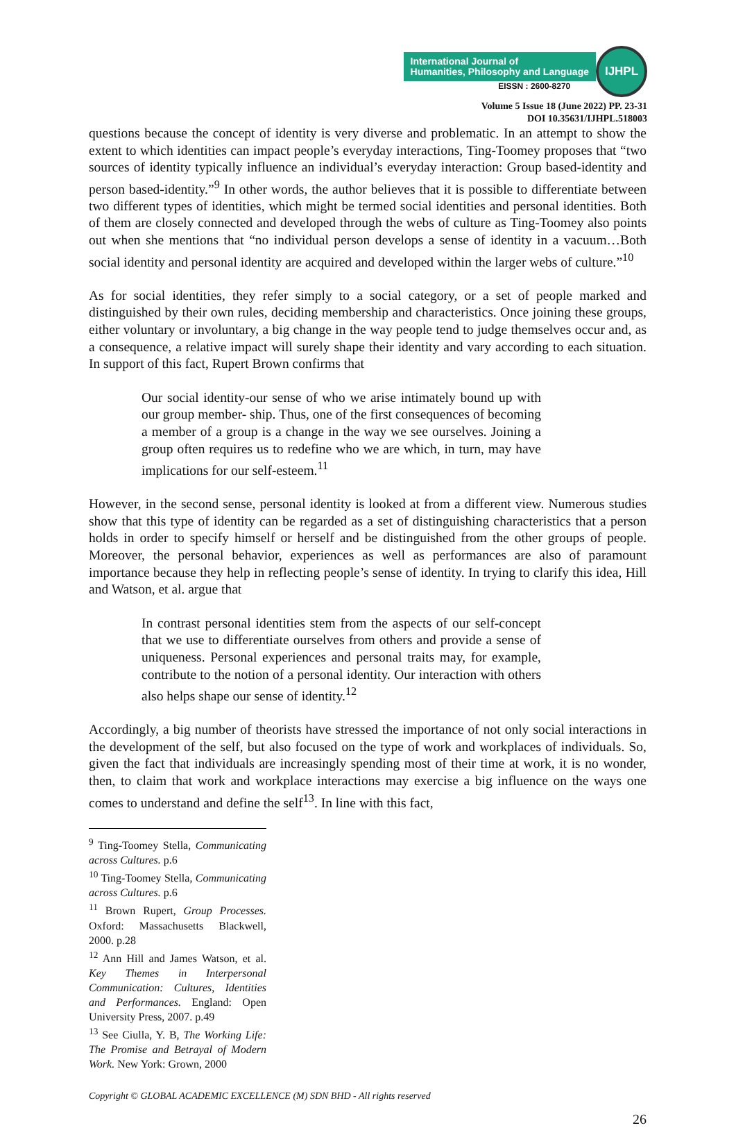International Journal of
Humanities, Philosophy and Language
EISSN : 2600-8270
IJHPL
Volume 5 Issue 18 (June 2022) PP. 23-31
DOI 10.35631/IJHPL.518003
questions because the concept of identity is very diverse and problematic. In an attempt to show the extent to which identities can impact people’s everyday interactions, Ting-Toomey proposes that “two sources of identity typically influence an individual’s everyday interaction: Group based-identity and person based-identity.”<sup>9</sup> In other words, the author believes that it is possible to differentiate between two different types of identities, which might be termed social identities and personal identities. Both of them are closely connected and developed through the webs of culture as Ting-Toomey also points out when she mentions that “no individual person develops a sense of identity in a vacuum…Both social identity and personal identity are acquired and developed within the larger webs of culture.”<sup>10</sup>
As for social identities, they refer simply to a social category, or a set of people marked and distinguished by their own rules, deciding membership and characteristics. Once joining these groups, either voluntary or involuntary, a big change in the way people tend to judge themselves occur and, as a consequence, a relative impact will surely shape their identity and vary according to each situation. In support of this fact, Rupert Brown confirms that
Our social identity-our sense of who we arise intimately bound up with our group member- ship. Thus, one of the first consequences of becoming a member of a group is a change in the way we see ourselves. Joining a group often requires us to redefine who we are which, in turn, may have implications for our self-esteem.<sup>11</sup>
However, in the second sense, personal identity is looked at from a different view. Numerous studies show that this type of identity can be regarded as a set of distinguishing characteristics that a person holds in order to specify himself or herself and be distinguished from the other groups of people. Moreover, the personal behavior, experiences as well as performances are also of paramount importance because they help in reflecting people’s sense of identity. In trying to clarify this idea, Hill and Watson, et al. argue that
In contrast personal identities stem from the aspects of our self-concept that we use to differentiate ourselves from others and provide a sense of uniqueness. Personal experiences and personal traits may, for example, contribute to the notion of a personal identity. Our interaction with others also helps shape our sense of identity.<sup>12</sup>
Accordingly, a big number of theorists have stressed the importance of not only social interactions in the development of the self, but also focused on the type of work and workplaces of individuals. So, given the fact that individuals are increasingly spending most of their time at work, it is no wonder, then, to claim that work and workplace interactions may exercise a big influence on the ways one comes to understand and define the self<sup>13</sup>. In line with this fact,
<sup>9</sup> Ting-Toomey Stella, Communicating across Cultures. p.6
<sup>10</sup> Ting-Toomey Stella, Communicating across Cultures. p.6
<sup>11</sup> Brown Rupert, Group Processes. Oxford: Massachusetts Blackwell, 2000. p.28
<sup>12</sup> Ann Hill and James Watson, et al. Key Themes in Interpersonal Communication: Cultures, Identities and Performances. England: Open University Press, 2007. p.49
<sup>13</sup> See Ciulla, Y. B, The Working Life: The Promise and Betrayal of Modern Work. New York: Grown, 2000
Copyright © GLOBAL ACADEMIC EXCELLENCE (M) SDN BHD - All rights reserved
26